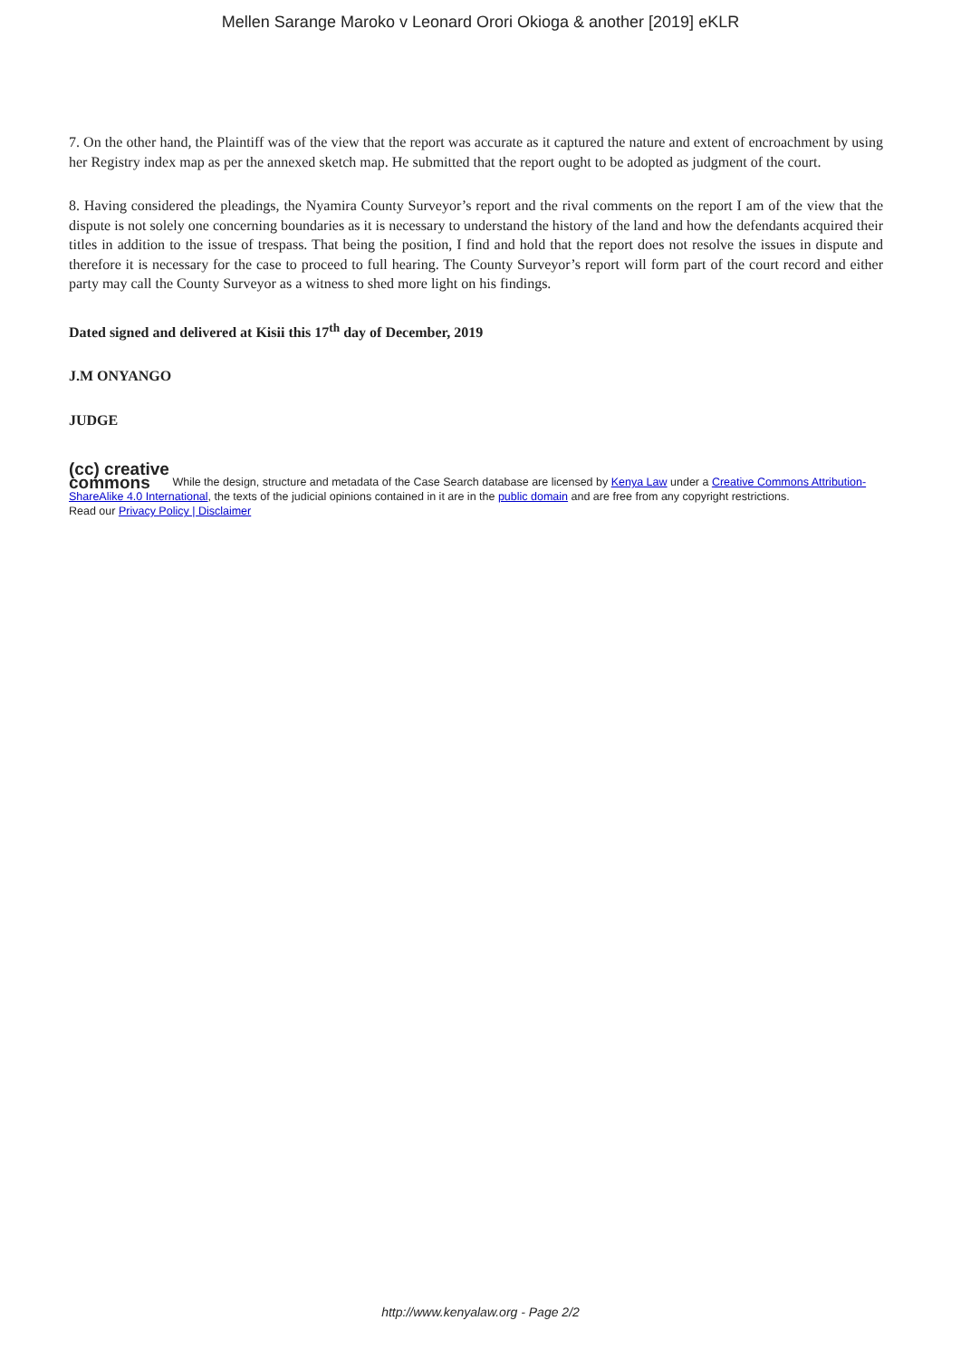Mellen Sarange Maroko v Leonard Orori Okioga & another [2019] eKLR
7. On the other hand, the Plaintiff was of the view that the report was accurate as it captured the nature and extent of encroachment by using her Registry index map as per the annexed sketch map. He submitted that the report ought to be adopted as judgment of the court.
8. Having considered the pleadings, the Nyamira County Surveyor’s report and the rival comments on the report I am of the view that the dispute is not solely one concerning boundaries as it is necessary to understand the history of the land and how the defendants acquired their titles in addition to the issue of trespass. That being the position, I find and hold that the report does not resolve the issues in dispute and therefore it is necessary for the case to proceed to full hearing. The County Surveyor’s report will form part of the court record and either party may call the County Surveyor as a witness to shed more light on his findings.
Dated signed and delivered at Kisii this 17<sup>th</sup> day of December, 2019
J.M ONYANGO
JUDGE
(cc) creative
commons While the design, structure and metadata of the Case Search database are licensed by Kenya Law under a Creative Commons Attribution-ShareAlike 4.0 International, the texts of the judicial opinions contained in it are in the public domain and are free from any copyright restrictions.
Read our Privacy Policy | Disclaimer
http://www.kenyalaw.org - Page 2/2